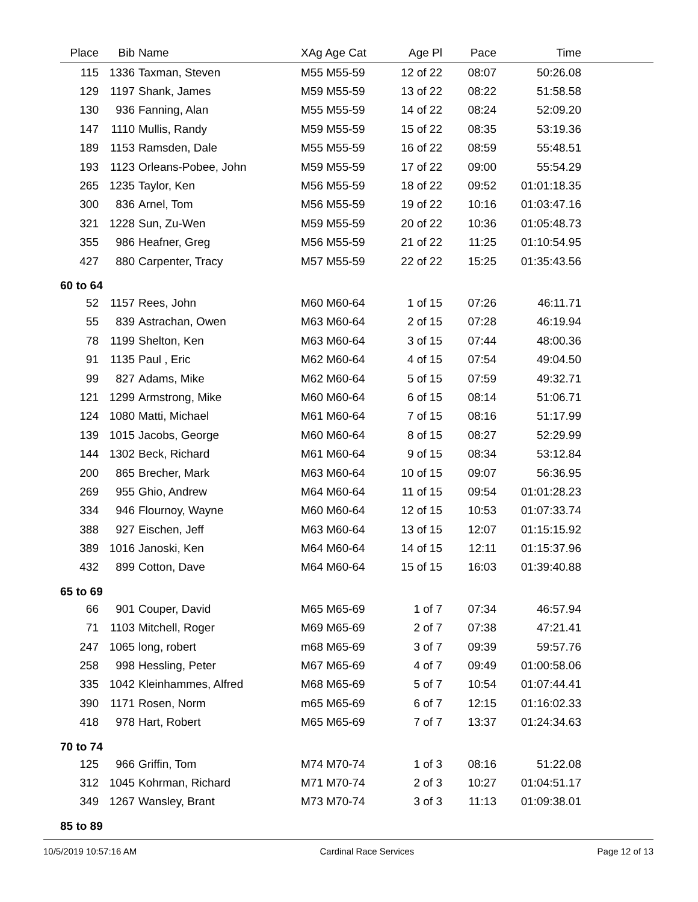| Place | Bib | Name | XAg Age Cat | Age Pl | Pace | Time | |
| --- | --- | --- | --- | --- | --- | --- | --- |
| 115 | 1336 | Taxman, Steven | M55 M55-59 | 12 of 22 | 08:07 | 50:26.08 | |
| 129 | 1197 | Shank, James | M59 M55-59 | 13 of 22 | 08:22 | 51:58.58 | |
| 130 | 936 | Fanning, Alan | M55 M55-59 | 14 of 22 | 08:24 | 52:09.20 | |
| 147 | 1110 | Mullis, Randy | M59 M55-59 | 15 of 22 | 08:35 | 53:19.36 | |
| 189 | 1153 | Ramsden, Dale | M55 M55-59 | 16 of 22 | 08:59 | 55:48.51 | |
| 193 | 1123 | Orleans-Pobee, John | M59 M55-59 | 17 of 22 | 09:00 | 55:54.29 | |
| 265 | 1235 | Taylor, Ken | M56 M55-59 | 18 of 22 | 09:52 | 01:01:18.35 | |
| 300 | 836 | Arnel, Tom | M56 M55-59 | 19 of 22 | 10:16 | 01:03:47.16 | |
| 321 | 1228 | Sun, Zu-Wen | M59 M55-59 | 20 of 22 | 10:36 | 01:05:48.73 | |
| 355 | 986 | Heafner, Greg | M56 M55-59 | 21 of 22 | 11:25 | 01:10:54.95 | |
| 427 | 880 | Carpenter, Tracy | M57 M55-59 | 22 of 22 | 15:25 | 01:35:43.56 | |
| 60 to 64 | | | | | | | |
| 52 | 1157 | Rees, John | M60 M60-64 | 1 of 15 | 07:26 | 46:11.71 | |
| 55 | 839 | Astrachan, Owen | M63 M60-64 | 2 of 15 | 07:28 | 46:19.94 | |
| 78 | 1199 | Shelton, Ken | M63 M60-64 | 3 of 15 | 07:44 | 48:00.36 | |
| 91 | 1135 | Paul , Eric | M62 M60-64 | 4 of 15 | 07:54 | 49:04.50 | |
| 99 | 827 | Adams, Mike | M62 M60-64 | 5 of 15 | 07:59 | 49:32.71 | |
| 121 | 1299 | Armstrong, Mike | M60 M60-64 | 6 of 15 | 08:14 | 51:06.71 | |
| 124 | 1080 | Matti, Michael | M61 M60-64 | 7 of 15 | 08:16 | 51:17.99 | |
| 139 | 1015 | Jacobs, George | M60 M60-64 | 8 of 15 | 08:27 | 52:29.99 | |
| 144 | 1302 | Beck, Richard | M61 M60-64 | 9 of 15 | 08:34 | 53:12.84 | |
| 200 | 865 | Brecher, Mark | M63 M60-64 | 10 of 15 | 09:07 | 56:36.95 | |
| 269 | 955 | Ghio, Andrew | M64 M60-64 | 11 of 15 | 09:54 | 01:01:28.23 | |
| 334 | 946 | Flournoy, Wayne | M60 M60-64 | 12 of 15 | 10:53 | 01:07:33.74 | |
| 388 | 927 | Eischen, Jeff | M63 M60-64 | 13 of 15 | 12:07 | 01:15:15.92 | |
| 389 | 1016 | Janoski, Ken | M64 M60-64 | 14 of 15 | 12:11 | 01:15:37.96 | |
| 432 | 899 | Cotton, Dave | M64 M60-64 | 15 of 15 | 16:03 | 01:39:40.88 | |
| 65 to 69 | | | | | | | |
| 66 | 901 | Couper, David | M65 M65-69 | 1 of 7 | 07:34 | 46:57.94 | |
| 71 | 1103 | Mitchell, Roger | M69 M65-69 | 2 of 7 | 07:38 | 47:21.41 | |
| 247 | 1065 | long, robert | m68 M65-69 | 3 of 7 | 09:39 | 59:57.76 | |
| 258 | 998 | Hessling, Peter | M67 M65-69 | 4 of 7 | 09:49 | 01:00:58.06 | |
| 335 | 1042 | Kleinhammes, Alfred | M68 M65-69 | 5 of 7 | 10:54 | 01:07:44.41 | |
| 390 | 1171 | Rosen, Norm | m65 M65-69 | 6 of 7 | 12:15 | 01:16:02.33 | |
| 418 | 978 | Hart, Robert | M65 M65-69 | 7 of 7 | 13:37 | 01:24:34.63 | |
| 70 to 74 | | | | | | | |
| 125 | 966 | Griffin, Tom | M74 M70-74 | 1 of 3 | 08:16 | 51:22.08 | |
| 312 | 1045 | Kohrman, Richard | M71 M70-74 | 2 of 3 | 10:27 | 01:04:51.17 | |
| 349 | 1267 | Wansley, Brant | M73 M70-74 | 3 of 3 | 11:13 | 01:09:38.01 | |
| 85 to 89 | | | | | | | |
10/5/2019 10:57:16 AM Cardinal Race Services Page 12 of 13